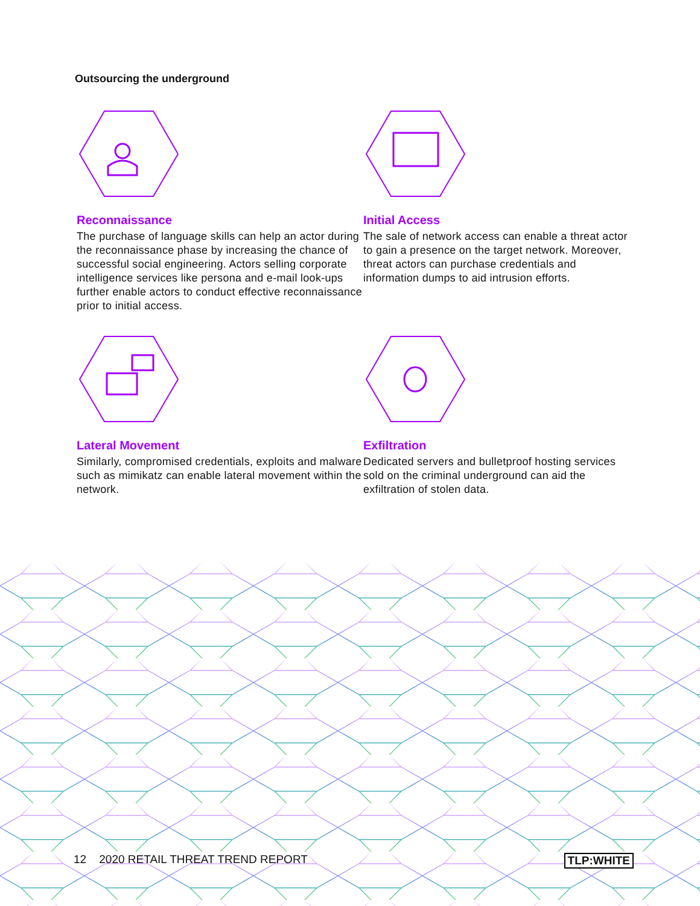Outsourcing the underground
Reconnaissance
The purchase of language skills can help an actor during the reconnaissance phase by increasing the chance of successful social engineering. Actors selling corporate intelligence services like persona and e-mail look-ups further enable actors to conduct effective reconnaissance prior to initial access.
Initial Access
The sale of network access can enable a threat actor to gain a presence on the target network. Moreover, threat actors can purchase credentials and information dumps to aid intrusion efforts.
Lateral Movement
Similarly, compromised credentials, exploits and malware such as mimikatz can enable lateral movement within the network.
Exfiltration
Dedicated servers and bulletproof hosting services sold on the criminal underground can aid the exfiltration of stolen data.
12 2020 RETAIL THREAT TREND REPORT TLP:WHITE